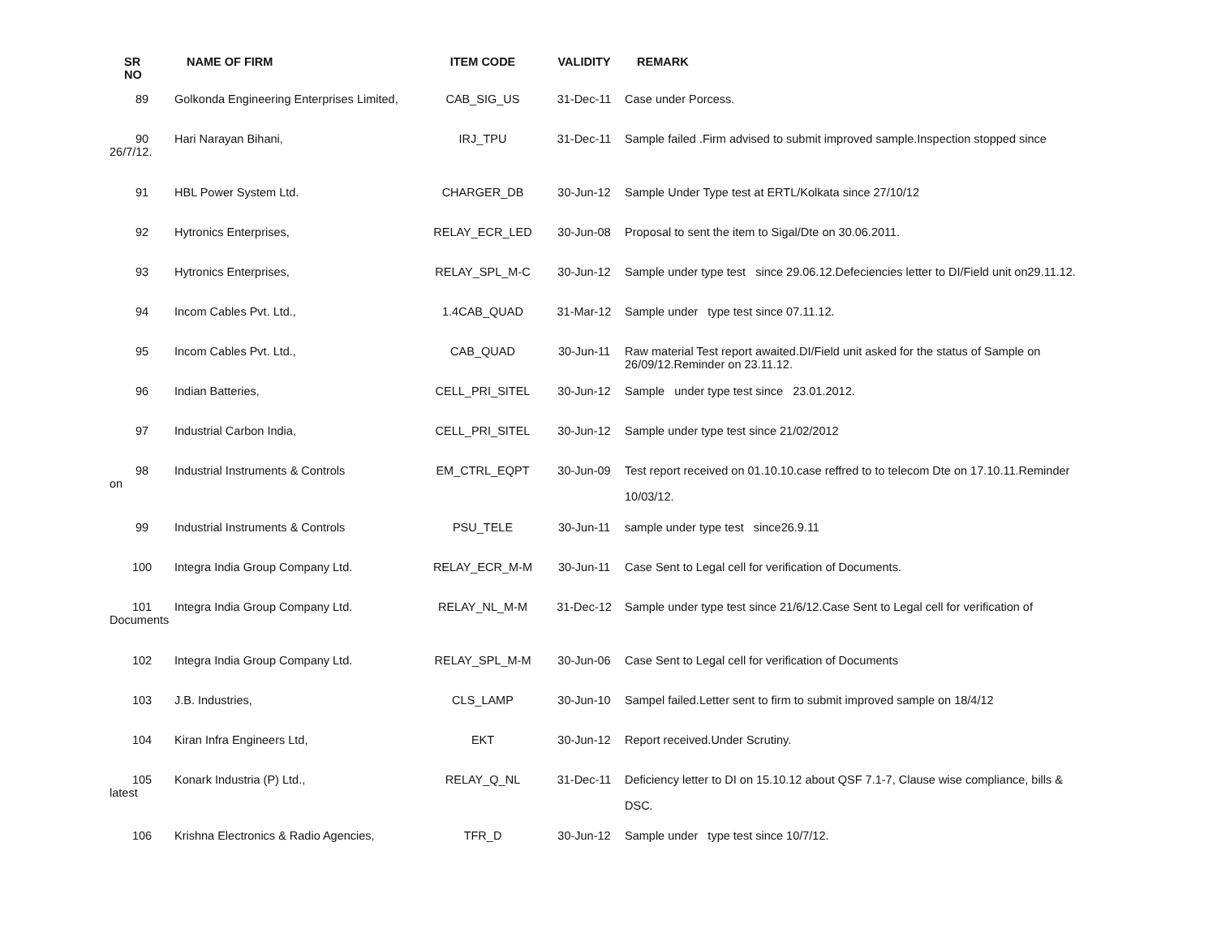| SR NO | NAME OF FIRM | ITEM CODE | VALIDITY | REMARK |
| --- | --- | --- | --- | --- |
| 89 | Golkonda Engineering Enterprises Limited, | CAB_SIG_US | 31-Dec-11 | Case under Porcess. |
| 90 26/7/12. | Hari Narayan Bihani, | IRJ_TPU | 31-Dec-11 | Sample failed .Firm advised to submit improved sample.Inspection stopped since |
| 91 | HBL Power System Ltd. | CHARGER_DB | 30-Jun-12 | Sample Under Type test at ERTL/Kolkata since 27/10/12 |
| 92 | Hytronics Enterprises, | RELAY_ECR_LED | 30-Jun-08 | Proposal to sent the item to Sigal/Dte on 30.06.2011. |
| 93 | Hytronics Enterprises, | RELAY_SPL_M-C | 30-Jun-12 | Sample under type test since 29.06.12.Defeciencies letter to DI/Field unit on29.11.12. |
| 94 | Incom Cables Pvt. Ltd., | 1.4CAB_QUAD | 31-Mar-12 | Sample under type test since 07.11.12. |
| 95 | Incom Cables Pvt. Ltd., | CAB_QUAD | 30-Jun-11 | Raw material Test report awaited.DI/Field unit asked for the status of Sample on 26/09/12.Reminder on 23.11.12. |
| 96 | Indian Batteries, | CELL_PRI_SITEL | 30-Jun-12 | Sample under type test since 23.01.2012. |
| 97 | Industrial Carbon India, | CELL_PRI_SITEL | 30-Jun-12 | Sample under type test since 21/02/2012 |
| 98 on | Industrial Instruments & Controls | EM_CTRL_EQPT | 30-Jun-09 | Test report received on 01.10.10.case reffred to to telecom Dte on 17.10.11.Reminder 10/03/12. |
| 99 | Industrial Instruments & Controls | PSU_TELE | 30-Jun-11 | sample under type test since26.9.11 |
| 100 | Integra India Group Company Ltd. | RELAY_ECR_M-M | 30-Jun-11 | Case Sent to Legal cell for verification of Documents. |
| 101 Documents | Integra India Group Company Ltd. | RELAY_NL_M-M | 31-Dec-12 | Sample under type test since 21/6/12.Case Sent to Legal cell for verification of |
| 102 | Integra India Group Company Ltd. | RELAY_SPL_M-M | 30-Jun-06 | Case Sent to Legal cell for verification of Documents |
| 103 | J.B. Industries, | CLS_LAMP | 30-Jun-10 | Sampel failed.Letter sent to firm to submit improved sample on 18/4/12 |
| 104 | Kiran Infra Engineers Ltd, | EKT | 30-Jun-12 | Report received.Under Scrutiny. |
| 105 latest | Konark Industria (P) Ltd., | RELAY_Q_NL | 31-Dec-11 | Deficiency letter to DI on 15.10.12 about QSF 7.1-7, Clause wise compliance, bills & DSC. |
| 106 | Krishna Electronics & Radio Agencies, | TFR_D | 30-Jun-12 | Sample under type test since 10/7/12. |